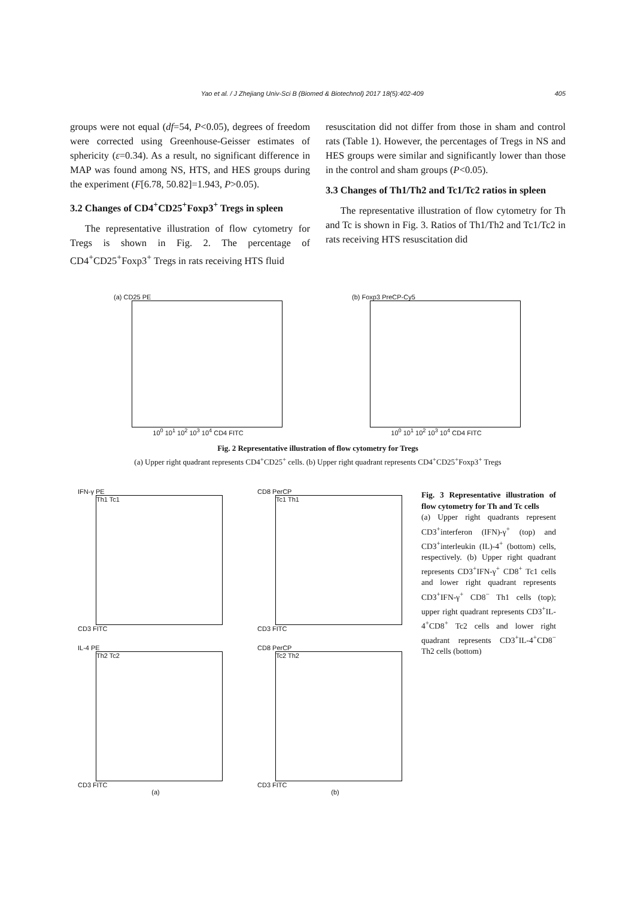Yao et al. / J Zhejiang Univ-Sci B (Biomed & Biotechnol) 2017 18(5):402-409 405
groups were not equal (df=54, P<0.05), degrees of freedom were corrected using Greenhouse-Geisser estimates of sphericity (ε=0.34). As a result, no significant difference in MAP was found among NS, HTS, and HES groups during the experiment (F[6.78, 50.82]=1.943, P>0.05).
3.2 Changes of CD4<sup>+</sup>CD25<sup>+</sup>Foxp3<sup>+</sup> Tregs in spleen
The representative illustration of flow cytometry for Tregs is shown in Fig. 2. The percentage of CD4<sup>+</sup>CD25<sup>+</sup>Foxp3<sup>+</sup> Tregs in rats receiving HTS fluid
resuscitation did not differ from those in sham and control rats (Table 1). However, the percentages of Tregs in NS and HES groups were similar and significantly lower than those in the control and sham groups (P<0.05).
3.3 Changes of Th1/Th2 and Tc1/Tc2 ratios in spleen
The representative illustration of flow cytometry for Th and Tc is shown in Fig. 3. Ratios of Th1/Th2 and Tc1/Tc2 in rats receiving HTS resuscitation did
(a) CD25 PE
10<sup>0</sup> 10<sup>1</sup> 10<sup>2</sup> 10<sup>3</sup> 10<sup>4</sup> CD4 FITC
(b) Foxp3 PreCP-Cy5
10<sup>0</sup> 10<sup>1</sup> 10<sup>2</sup> 10<sup>3</sup> 10<sup>4</sup> CD4 FITC
Fig. 2 Representative illustration of flow cytometry for Tregs
(a) Upper right quadrant represents CD4<sup>+</sup>CD25<sup>+</sup> cells. (b) Upper right quadrant represents CD4<sup>+</sup>CD25<sup>+</sup>Foxp3<sup>+</sup> Tregs
IFN-γ PE
Th1 Tc1
CD3 FITC
CD8 PerCP
Tc1 Th1
CD3 FITC
IL-4 PE
Th2 Tc2
CD3 FITC
(a)
CD8 PerCP
Tc2 Th2
CD3 FITC
(b)
Fig. 3 Representative illustration of flow cytometry for Th and Tc cells
(a) Upper right quadrants represent CD3<sup>+</sup>interferon (IFN)-γ<sup>+</sup> (top) and CD3<sup>+</sup>interleukin (IL)-4<sup>+</sup> (bottom) cells, respectively. (b) Upper right quadrant represents CD3<sup>+</sup>IFN-γ<sup>+</sup> CD8<sup>+</sup> Tc1 cells and lower right quadrant represents CD3<sup>+</sup>IFN-γ<sup>+</sup> CD8<sup>−</sup> Th1 cells (top); upper right quadrant represents CD3<sup>+</sup>IL-4<sup>+</sup>CD8<sup>+</sup> Tc2 cells and lower right quadrant represents CD3<sup>+</sup>IL-4<sup>+</sup>CD8<sup>−</sup> Th2 cells (bottom)